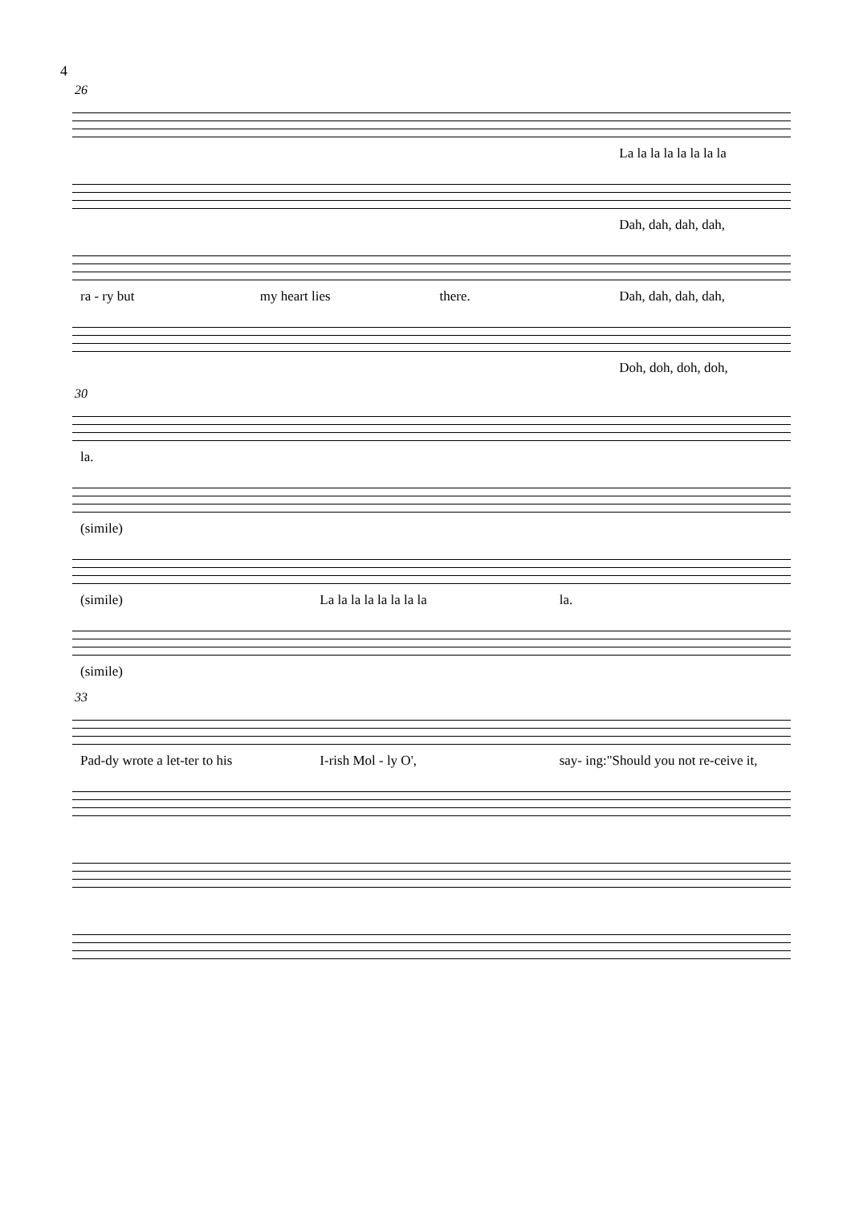4
26
La la la la la la la la
Dah, dah, dah, dah,
ra - ry but my heart lies there. Dah, dah, dah, dah,
Doh, doh, doh, doh,
30
la.
(simile)
(simile) La la la la la la la la la.
(simile)
33
Pad-dy wrote a let-ter to his I-rish Mol - ly O', say- ing:"Should you not re-ceive it,